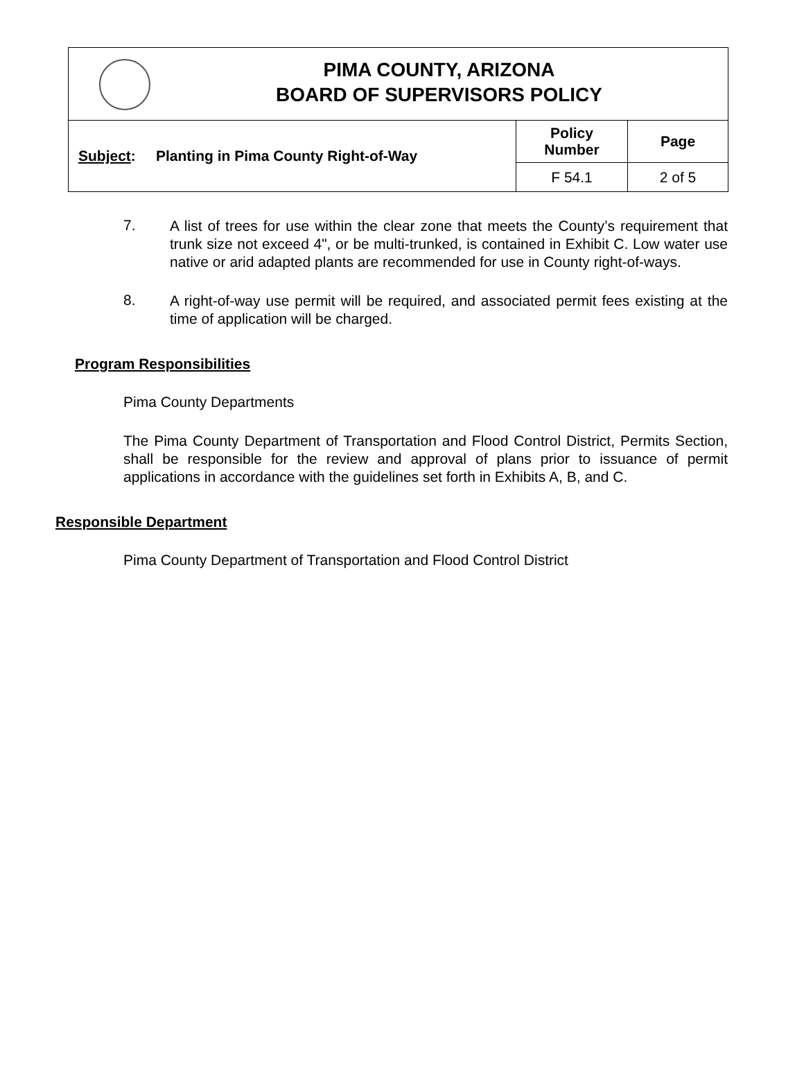PIMA COUNTY, ARIZONA
BOARD OF SUPERVISORS POLICY
| Subject : Planting in Pima County Right-of-Way | Policy Number | Page |
| | F 54.1 | 2 of 5 |
7.
A list of trees for use within the clear zone that meets the County’s requirement that trunk size not exceed 4", or be multi-trunked, is contained in Exhibit C. Low water use native or arid adapted plants are recommended for use in County right-of-ways.
8.
A right-of-way use permit will be required, and associated permit fees existing at the time of application will be charged.
Program Responsibilities
Pima County Departments
The Pima County Department of Transportation and Flood Control District, Permits Section, shall be responsible for the review and approval of plans prior to issuance of permit applications in accordance with the guidelines set forth in Exhibits A, B, and C.
Responsible Department
Pima County Department of Transportation and Flood Control District